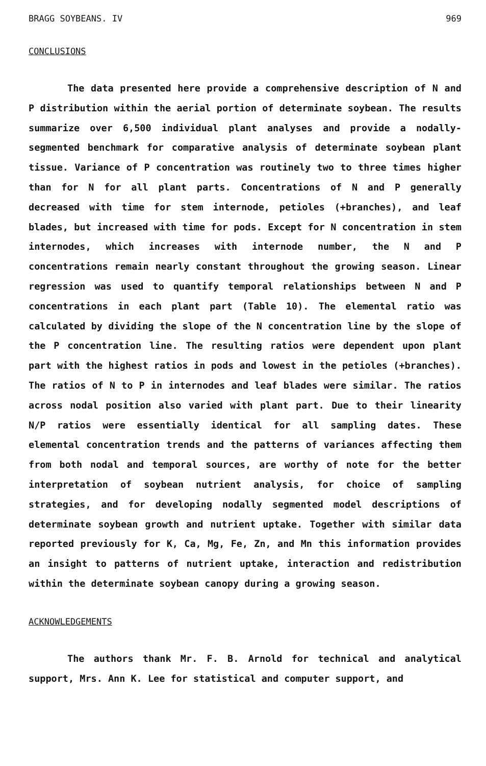BRAGG SOYBEANS. IV 969
CONCLUSIONS
The data presented here provide a comprehensive description of N and P distribution within the aerial portion of determinate soybean. The results summarize over 6,500 individual plant analyses and provide a nodally-segmented benchmark for comparative analysis of determinate soybean plant tissue. Variance of P concentration was routinely two to three times higher than for N for all plant parts. Concentrations of N and P generally decreased with time for stem internode, petioles (+branches), and leaf blades, but increased with time for pods. Except for N concentration in stem internodes, which increases with internode number, the N and P concentrations remain nearly constant throughout the growing season. Linear regression was used to quantify temporal relationships between N and P concentrations in each plant part (Table 10). The elemental ratio was calculated by dividing the slope of the N concentration line by the slope of the P concentration line. The resulting ratios were dependent upon plant part with the highest ratios in pods and lowest in the petioles (+branches). The ratios of N to P in internodes and leaf blades were similar. The ratios across nodal position also varied with plant part. Due to their linearity N/P ratios were essentially identical for all sampling dates. These elemental concentration trends and the patterns of variances affecting them from both nodal and temporal sources, are worthy of note for the better interpretation of soybean nutrient analysis, for choice of sampling strategies, and for developing nodally segmented model descriptions of determinate soybean growth and nutrient uptake. Together with similar data reported previously for K, Ca, Mg, Fe, Zn, and Mn this information provides an insight to patterns of nutrient uptake, interaction and redistribution within the determinate soybean canopy during a growing season.
ACKNOWLEDGEMENTS
The authors thank Mr. F. B. Arnold for technical and analytical support, Mrs. Ann K. Lee for statistical and computer support, and